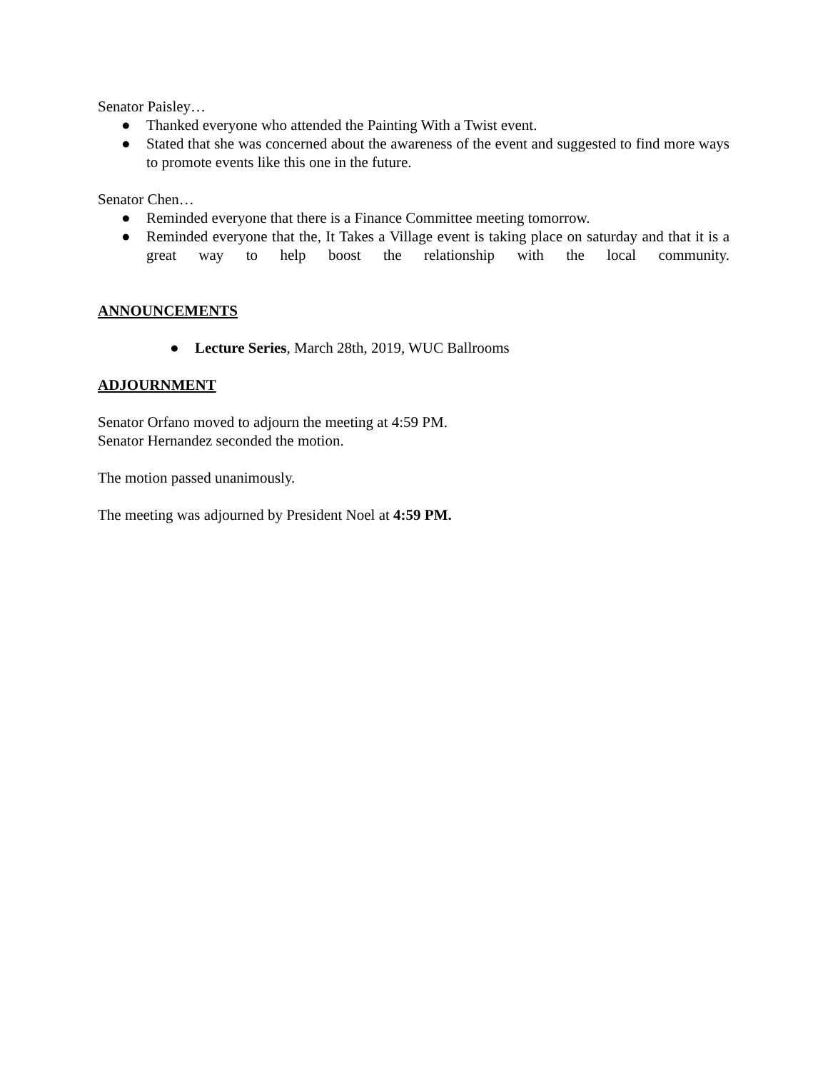Senator Paisley…
● Thanked everyone who attended the Painting With a Twist event.
● Stated that she was concerned about the awareness of the event and suggested to find more ways to promote events like this one in the future.
Senator Chen…
● Reminded everyone that there is a Finance Committee meeting tomorrow.
● Reminded everyone that the, It Takes a Village event is taking place on saturday and that it is a great way to help boost the relationship with the local community.
ANNOUNCEMENTS
● Lecture Series, March 28th, 2019, WUC Ballrooms
ADJOURNMENT
Senator Orfano moved to adjourn the meeting at 4:59 PM.
Senator Hernandez seconded the motion.
The motion passed unanimously.
The meeting was adjourned by President Noel at 4:59 PM.